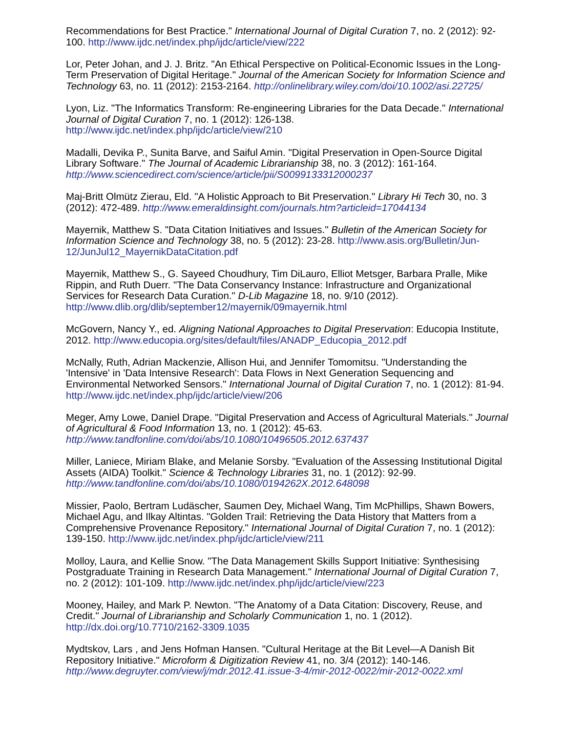Recommendations for Best Practice." International Journal of Digital Curation 7, no. 2 (2012): 92-100. http://www.ijdc.net/index.php/ijdc/article/view/222
Lor, Peter Johan, and J. J. Britz. "An Ethical Perspective on Political-Economic Issues in the Long-Term Preservation of Digital Heritage." Journal of the American Society for Information Science and Technology 63, no. 11 (2012): 2153-2164. http://onlinelibrary.wiley.com/doi/10.1002/asi.22725/
Lyon, Liz. "The Informatics Transform: Re-engineering Libraries for the Data Decade." International Journal of Digital Curation 7, no. 1 (2012): 126-138. http://www.ijdc.net/index.php/ijdc/article/view/210
Madalli, Devika P., Sunita Barve, and Saiful Amin. "Digital Preservation in Open-Source Digital Library Software." The Journal of Academic Librarianship 38, no. 3 (2012): 161-164. http://www.sciencedirect.com/science/article/pii/S0099133312000237
Maj-Britt Olmütz Zierau, Eld. "A Holistic Approach to Bit Preservation." Library Hi Tech 30, no. 3 (2012): 472-489. http://www.emeraldinsight.com/journals.htm?articleid=17044134
Mayernik, Matthew S. "Data Citation Initiatives and Issues." Bulletin of the American Society for Information Science and Technology 38, no. 5 (2012): 23-28. http://www.asis.org/Bulletin/Jun-12/JunJul12_MayernikDataCitation.pdf
Mayernik, Matthew S., G. Sayeed Choudhury, Tim DiLauro, Elliot Metsger, Barbara Pralle, Mike Rippin, and Ruth Duerr. "The Data Conservancy Instance: Infrastructure and Organizational Services for Research Data Curation." D-Lib Magazine 18, no. 9/10 (2012). http://www.dlib.org/dlib/september12/mayernik/09mayernik.html
McGovern, Nancy Y., ed. Aligning National Approaches to Digital Preservation: Educopia Institute, 2012. http://www.educopia.org/sites/default/files/ANADP_Educopia_2012.pdf
McNally, Ruth, Adrian Mackenzie, Allison Hui, and Jennifer Tomomitsu. "Understanding the 'Intensive' in 'Data Intensive Research': Data Flows in Next Generation Sequencing and Environmental Networked Sensors." International Journal of Digital Curation 7, no. 1 (2012): 81-94. http://www.ijdc.net/index.php/ijdc/article/view/206
Meger, Amy Lowe, Daniel Drape. "Digital Preservation and Access of Agricultural Materials." Journal of Agricultural & Food Information 13, no. 1 (2012): 45-63. http://www.tandfonline.com/doi/abs/10.1080/10496505.2012.637437
Miller, Laniece, Miriam Blake, and Melanie Sorsby. "Evaluation of the Assessing Institutional Digital Assets (AIDA) Toolkit." Science & Technology Libraries 31, no. 1 (2012): 92-99. http://www.tandfonline.com/doi/abs/10.1080/0194262X.2012.648098
Missier, Paolo, Bertram Ludäscher, Saumen Dey, Michael Wang, Tim McPhillips, Shawn Bowers, Michael Agu, and Ilkay Altintas. "Golden Trail: Retrieving the Data History that Matters from a Comprehensive Provenance Repository." International Journal of Digital Curation 7, no. 1 (2012): 139-150. http://www.ijdc.net/index.php/ijdc/article/view/211
Molloy, Laura, and Kellie Snow. "The Data Management Skills Support Initiative: Synthesising Postgraduate Training in Research Data Management." International Journal of Digital Curation 7, no. 2 (2012): 101-109. http://www.ijdc.net/index.php/ijdc/article/view/223
Mooney, Hailey, and Mark P. Newton. "The Anatomy of a Data Citation: Discovery, Reuse, and Credit." Journal of Librarianship and Scholarly Communication 1, no. 1 (2012). http://dx.doi.org/10.7710/2162-3309.1035
Mydtskov, Lars , and Jens Hofman Hansen. "Cultural Heritage at the Bit Level—A Danish Bit Repository Initiative." Microform & Digitization Review 41, no. 3/4 (2012): 140-146. http://www.degruyter.com/view/j/mdr.2012.41.issue-3-4/mir-2012-0022/mir-2012-0022.xml